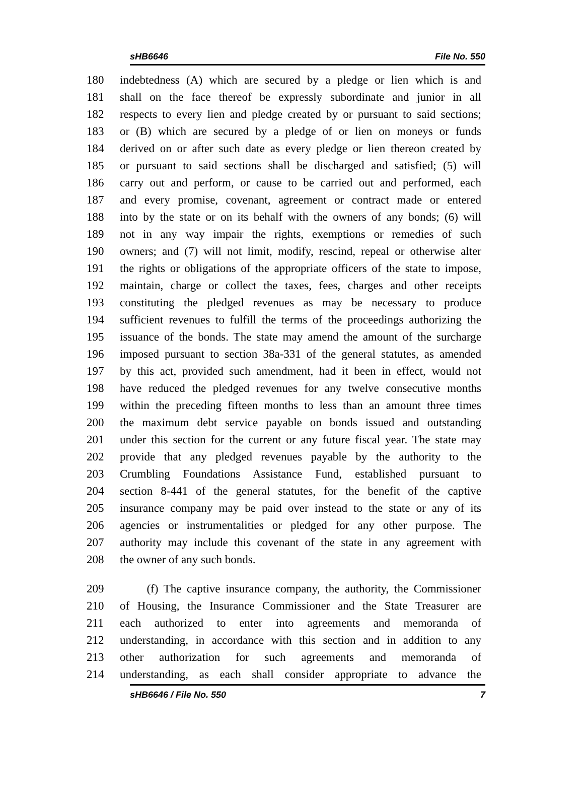sHB6646 File No. 550
180 indebtedness (A) which are secured by a pledge or lien which is and
181 shall on the face thereof be expressly subordinate and junior in all
182 respects to every lien and pledge created by or pursuant to said sections;
183 or (B) which are secured by a pledge of or lien on moneys or funds
184 derived on or after such date as every pledge or lien thereon created by
185 or pursuant to said sections shall be discharged and satisfied; (5) will
186 carry out and perform, or cause to be carried out and performed, each
187 and every promise, covenant, agreement or contract made or entered
188 into by the state or on its behalf with the owners of any bonds; (6) will
189 not in any way impair the rights, exemptions or remedies of such
190 owners; and (7) will not limit, modify, rescind, repeal or otherwise alter
191 the rights or obligations of the appropriate officers of the state to impose,
192 maintain, charge or collect the taxes, fees, charges and other receipts
193 constituting the pledged revenues as may be necessary to produce
194 sufficient revenues to fulfill the terms of the proceedings authorizing the
195 issuance of the bonds. The state may amend the amount of the surcharge
196 imposed pursuant to section 38a-331 of the general statutes, as amended
197 by this act, provided such amendment, had it been in effect, would not
198 have reduced the pledged revenues for any twelve consecutive months
199 within the preceding fifteen months to less than an amount three times
200 the maximum debt service payable on bonds issued and outstanding
201 under this section for the current or any future fiscal year. The state may
202 provide that any pledged revenues payable by the authority to the
203 Crumbling Foundations Assistance Fund, established pursuant to
204 section 8-441 of the general statutes, for the benefit of the captive
205 insurance company may be paid over instead to the state or any of its
206 agencies or instrumentalities or pledged for any other purpose. The
207 authority may include this covenant of the state in any agreement with
208 the owner of any such bonds.
209 (f) The captive insurance company, the authority, the Commissioner
210 of Housing, the Insurance Commissioner and the State Treasurer are
211 each authorized to enter into agreements and memoranda of
212 understanding, in accordance with this section and in addition to any
213 other authorization for such agreements and memoranda of
214 understanding, as each shall consider appropriate to advance the
sHB6646 / File No. 550 7